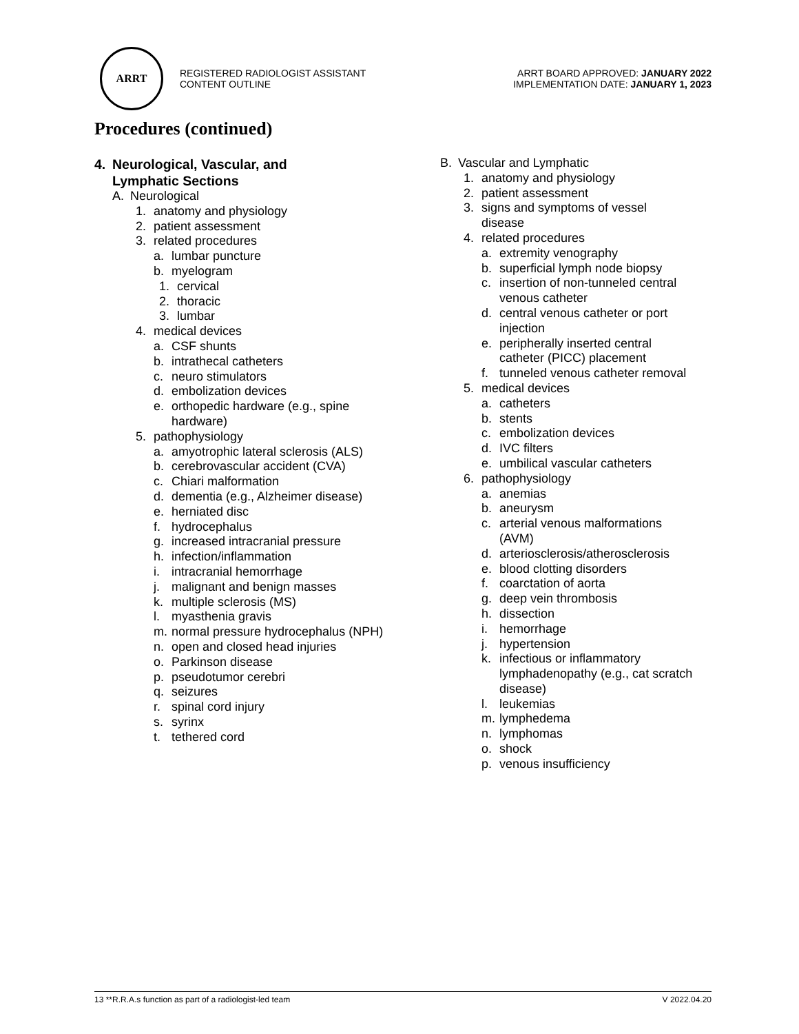ARRT
REGISTERED RADIOLOGIST ASSISTANT
CONTENT OUTLINE
ARRT BOARD APPROVED: JANUARY 2022
IMPLEMENTATION DATE: JANUARY 1, 2023
Procedures (continued)
4. Neurological, Vascular, and
Lymphatic Sections
A. Neurological
1. anatomy and physiology
2. patient assessment
3. related procedures
a. lumbar puncture
b. myelogram
1. cervical
2. thoracic
3. lumbar
4. medical devices
a. CSF shunts
b. intrathecal catheters
c. neuro stimulators
d. embolization devices
e. orthopedic hardware (e.g., spine
hardware)
5. pathophysiology
a. amyotrophic lateral sclerosis (ALS)
b. cerebrovascular accident (CVA)
c. Chiari malformation
d. dementia (e.g., Alzheimer disease)
e. herniated disc
f. hydrocephalus
g. increased intracranial pressure
h. infection/inflammation
i. intracranial hemorrhage
j. malignant and benign masses
k. multiple sclerosis (MS)
l. myasthenia gravis
m. normal pressure hydrocephalus (NPH)
n. open and closed head injuries
o. Parkinson disease
p. pseudotumor cerebri
q. seizures
r. spinal cord injury
s. syrinx
t. tethered cord
B. Vascular and Lymphatic
1. anatomy and physiology
2. patient assessment
3. signs and symptoms of vessel
disease
4. related procedures
a. extremity venography
b. superficial lymph node biopsy
c. insertion of non-tunneled central
venous catheter
d. central venous catheter or port
injection
e. peripherally inserted central
catheter (PICC) placement
f. tunneled venous catheter removal
5. medical devices
a. catheters
b. stents
c. embolization devices
d. IVC filters
e. umbilical vascular catheters
6. pathophysiology
a. anemias
b. aneurysm
c. arterial venous malformations
(AVM)
d. arteriosclerosis/atherosclerosis
e. blood clotting disorders
f. coarctation of aorta
g. deep vein thrombosis
h. dissection
i. hemorrhage
j. hypertension
k. infectious or inflammatory
lymphadenopathy (e.g., cat scratch
disease)
l. leukemias
m. lymphedema
n. lymphomas
o. shock
p. venous insufficiency
13 **R.R.A.s function as part of a radiologist-led team V 2022.04.20